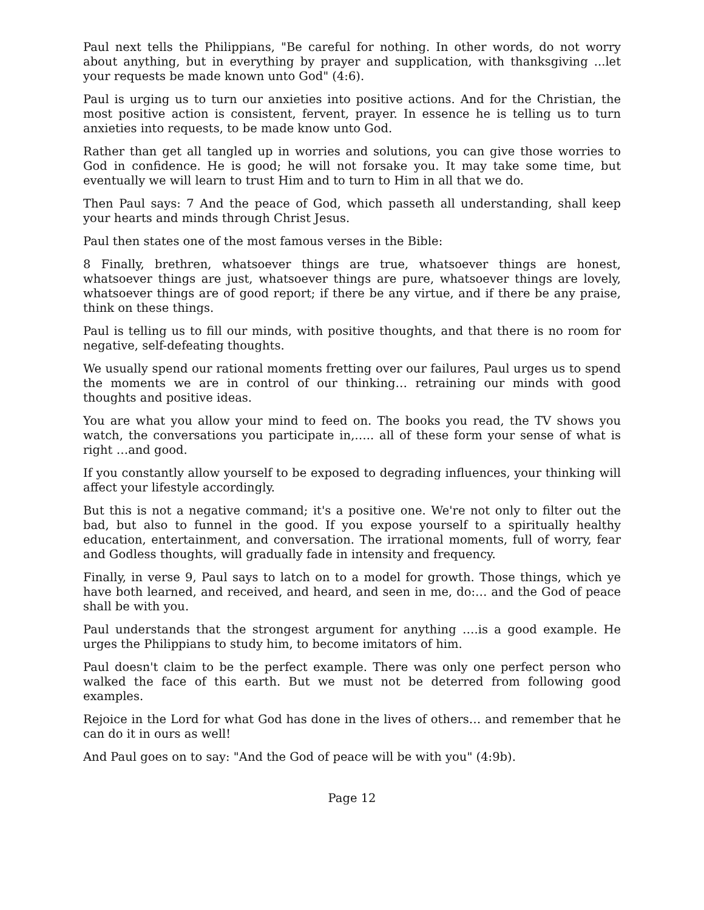Paul next tells the Philippians, "Be careful for nothing. In other words, do not worry about anything, but in everything by prayer and supplication, with thanksgiving ...let your requests be made known unto God" (4:6).
Paul is urging us to turn our anxieties into positive actions. And for the Christian, the most positive action is consistent, fervent, prayer. In essence he is telling us to turn anxieties into requests, to be made know unto God.
Rather than get all tangled up in worries and solutions, you can give those worries to God in confidence. He is good; he will not forsake you. It may take some time, but eventually we will learn to trust Him and to turn to Him in all that we do.
Then Paul says: 7 And the peace of God, which passeth all understanding, shall keep your hearts and minds through Christ Jesus.
Paul then states one of the most famous verses in the Bible:
8 Finally, brethren, whatsoever things are true, whatsoever things are honest, whatsoever things are just, whatsoever things are pure, whatsoever things are lovely, whatsoever things are of good report; if there be any virtue, and if there be any praise, think on these things.
Paul is telling us to fill our minds, with positive thoughts, and that there is no room for negative, self-defeating thoughts.
We usually spend our rational moments fretting over our failures, Paul urges us to spend the moments we are in control of our thinking… retraining our minds with good thoughts and positive ideas.
You are what you allow your mind to feed on. The books you read, the TV shows you watch, the conversations you participate in,….. all of these form your sense of what is right …and good.
If you constantly allow yourself to be exposed to degrading influences, your thinking will affect your lifestyle accordingly.
But this is not a negative command; it's a positive one. We're not only to filter out the bad, but also to funnel in the good. If you expose yourself to a spiritually healthy education, entertainment, and conversation. The irrational moments, full of worry, fear and Godless thoughts, will gradually fade in intensity and frequency.
Finally, in verse 9, Paul says to latch on to a model for growth. Those things, which ye have both learned, and received, and heard, and seen in me, do:… and the God of peace shall be with you.
Paul understands that the strongest argument for anything ….is a good example. He urges the Philippians to study him, to become imitators of him.
Paul doesn't claim to be the perfect example. There was only one perfect person who walked the face of this earth. But we must not be deterred from following good examples.
Rejoice in the Lord for what God has done in the lives of others… and remember that he can do it in ours as well!
And Paul goes on to say: "And the God of peace will be with you" (4:9b).
Page 12